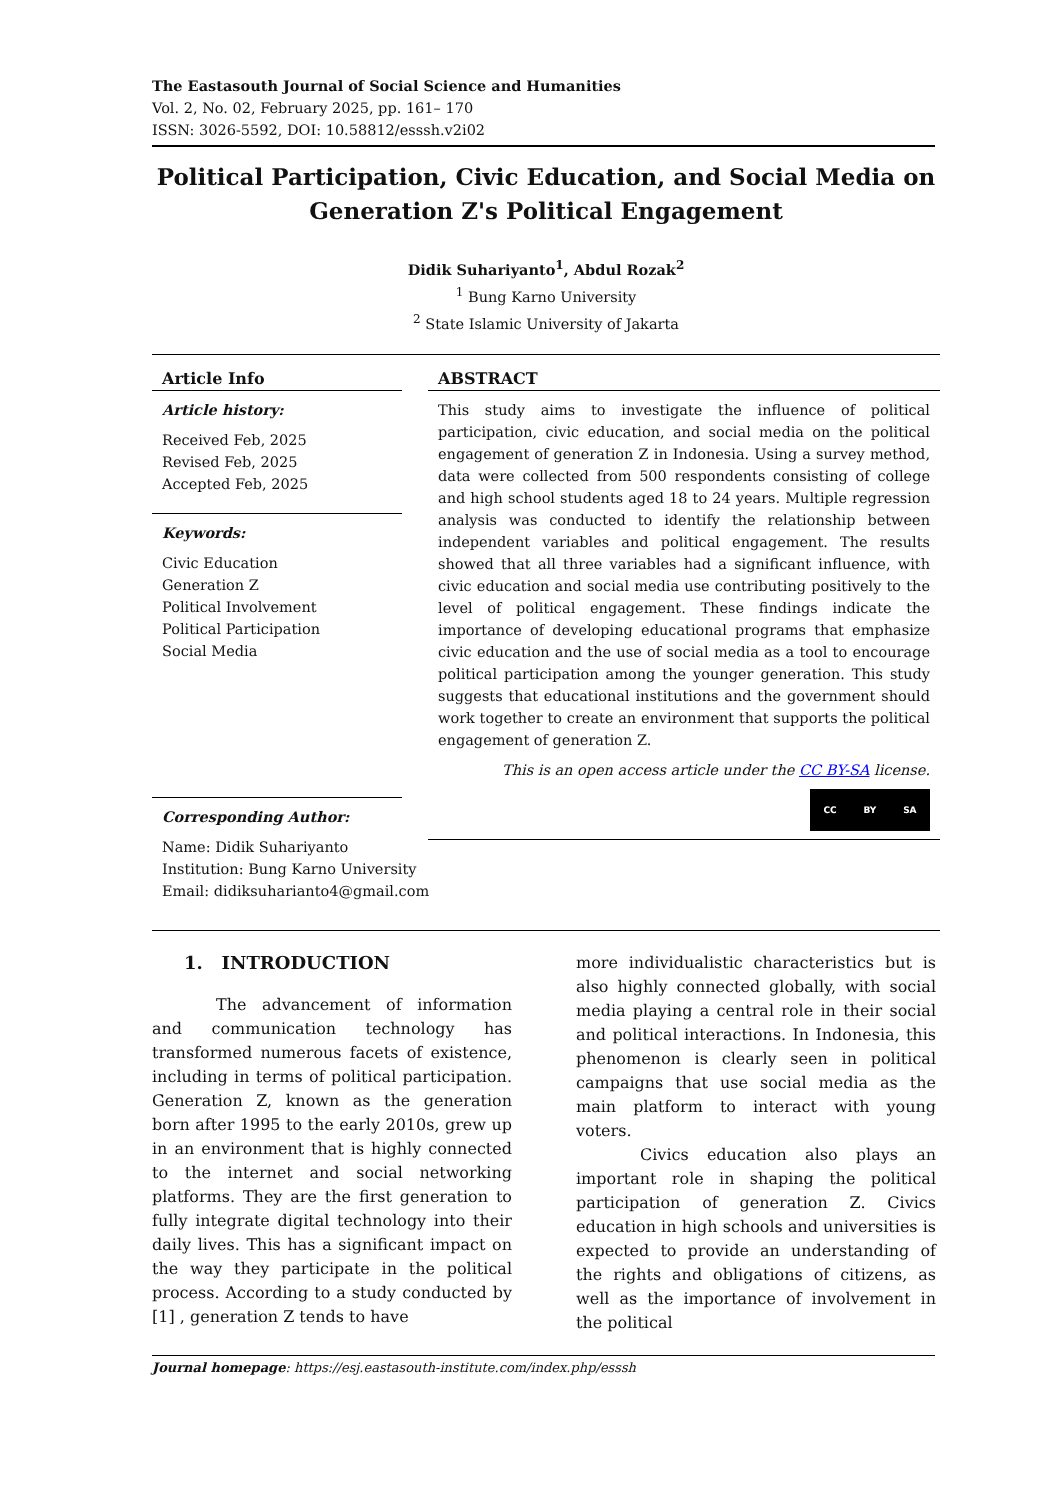The Eastasouth Journal of Social Science and Humanities
Vol. 2, No. 02, February 2025, pp. 161– 170
ISSN: 3026-5592, DOI: 10.58812/esssh.v2i02
Political Participation, Civic Education, and Social Media on Generation Z's Political Engagement
Didik Suhariyanto<sup>1</sup>, Abdul Rozak<sup>2</sup>
<sup>1</sup> Bung Karno University
<sup>2</sup> State Islamic University of Jakarta
Article Info
Article history:
Received Feb, 2025
Revised Feb, 2025
Accepted Feb, 2025
Keywords:
Civic Education
Generation Z
Political Involvement
Political Participation
Social Media
Corresponding Author:
Name: Didik Suhariyanto
Institution: Bung Karno University
Email: didiksuharianto4@gmail.com
ABSTRACT
This study aims to investigate the influence of political participation, civic education, and social media on the political engagement of generation Z in Indonesia. Using a survey method, data were collected from 500 respondents consisting of college and high school students aged 18 to 24 years. Multiple regression analysis was conducted to identify the relationship between independent variables and political engagement. The results showed that all three variables had a significant influence, with civic education and social media use contributing positively to the level of political engagement. These findings indicate the importance of developing educational programs that emphasize civic education and the use of social media as a tool to encourage political participation among the younger generation. This study suggests that educational institutions and the government should work together to create an environment that supports the political engagement of generation Z.
This is an open access article under the CC BY-SA license.
CC BY SA
1. INTRODUCTION
The advancement of information and communication technology has transformed numerous facets of existence, including in terms of political participation. Generation Z, known as the generation born after 1995 to the early 2010s, grew up in an environment that is highly connected to the internet and social networking platforms. They are the first generation to fully integrate digital technology into their daily lives. This has a significant impact on the way they participate in the political process. According to a study conducted by [1] , generation Z tends to have
more individualistic characteristics but is also highly connected globally, with social media playing a central role in their social and political interactions. In Indonesia, this phenomenon is clearly seen in political campaigns that use social media as the main platform to interact with young voters.
Civics education also plays an important role in shaping the political participation of generation Z. Civics education in high schools and universities is expected to provide an understanding of the rights and obligations of citizens, as well as the importance of involvement in the political
Journal homepage: https://esj.eastasouth-institute.com/index.php/esssh